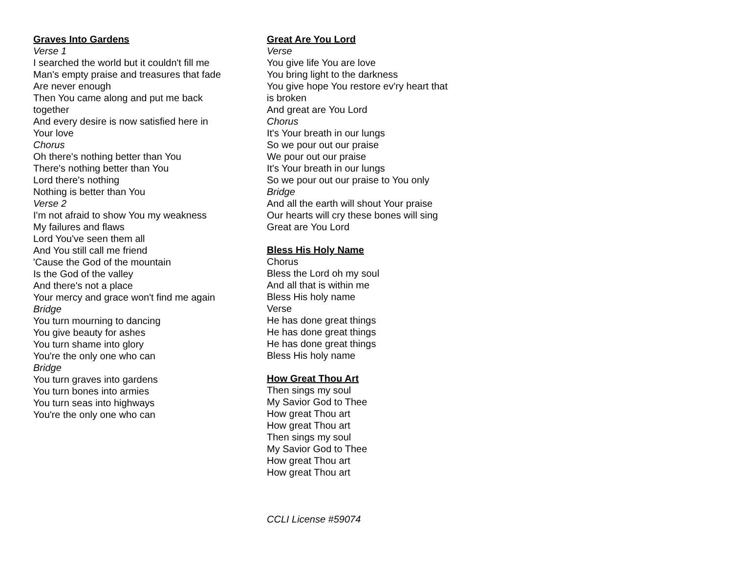Graves Into Gardens
Verse 1
I searched the world but it couldn't fill me
Man's empty praise and treasures that fade
Are never enough
Then You came along and put me back
together
And every desire is now satisfied here in
Your love
Chorus
Oh there's nothing better than You
There's nothing better than You
Lord there's nothing
Nothing is better than You
Verse 2
I'm not afraid to show You my weakness
My failures and flaws
Lord You've seen them all
And You still call me friend
'Cause the God of the mountain
Is the God of the valley
And there's not a place
Your mercy and grace won't find me again
Bridge
You turn mourning to dancing
You give beauty for ashes
You turn shame into glory
You're the only one who can
Bridge
You turn graves into gardens
You turn bones into armies
You turn seas into highways
You're the only one who can
Great Are You Lord
Verse
You give life You are love
You bring light to the darkness
You give hope You restore ev'ry heart that
is broken
And great are You Lord
Chorus
It's Your breath in our lungs
So we pour out our praise
We pour out our praise
It's Your breath in our lungs
So we pour out our praise to You only
Bridge
And all the earth will shout Your praise
Our hearts will cry these bones will sing
Great are You Lord
Bless His Holy Name
Chorus
Bless the Lord oh my soul
And all that is within me
Bless His holy name
Verse
He has done great things
He has done great things
He has done great things
Bless His holy name
How Great Thou Art
Then sings my soul
My Savior God to Thee
How great Thou art
How great Thou art
Then sings my soul
My Savior God to Thee
How great Thou art
How great Thou art
CCLI License #59074